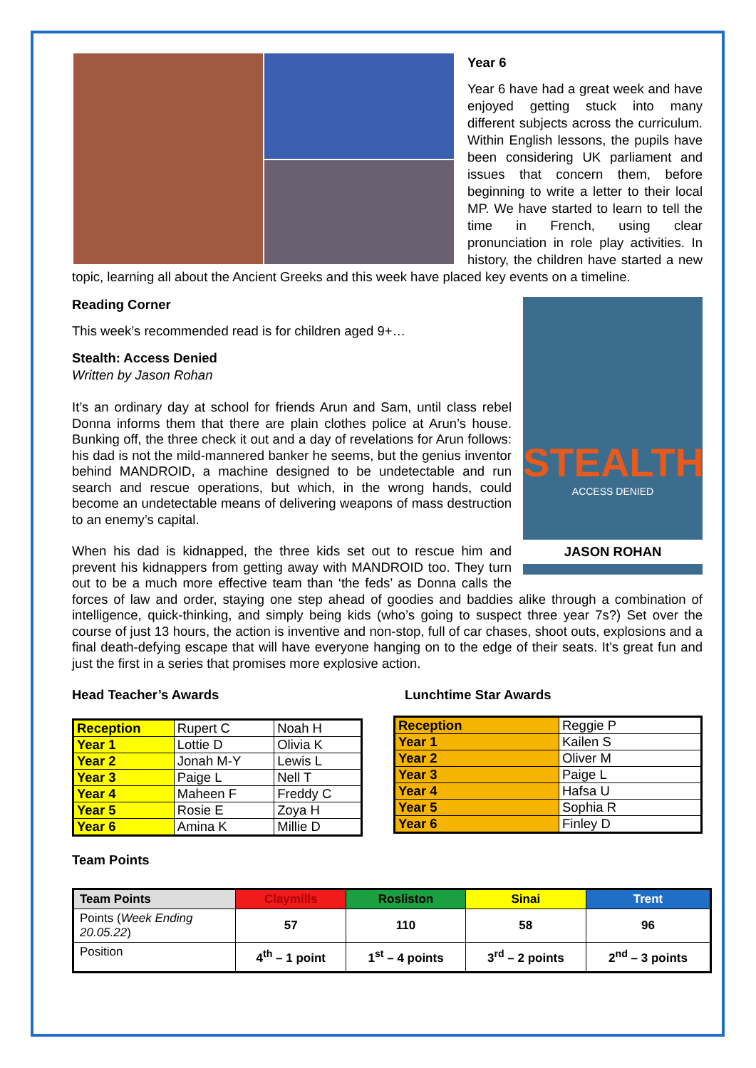Year 6
Year 6 have had a great week and have enjoyed getting stuck into many different subjects across the curriculum. Within English lessons, the pupils have been considering UK parliament and issues that concern them, before beginning to write a letter to their local MP. We have started to learn to tell the time in French, using clear pronunciation in role play activities. In history, the children have started a new topic, learning all about the Ancient Greeks and this week have placed key events on a timeline.
STEALTH
ACCESS DENIED
JASON ROHAN
Reading Corner
This week’s recommended read is for children aged 9+…
Stealth: Access Denied
Written by Jason Rohan
It’s an ordinary day at school for friends Arun and Sam, until class rebel Donna informs them that there are plain clothes police at Arun’s house. Bunking off, the three check it out and a day of revelations for Arun follows: his dad is not the mild-mannered banker he seems, but the genius inventor behind MANDROID, a machine designed to be undetectable and run search and rescue operations, but which, in the wrong hands, could become an undetectable means of delivering weapons of mass destruction to an enemy’s capital.
When his dad is kidnapped, the three kids set out to rescue him and prevent his kidnappers from getting away with MANDROID too. They turn out to be a much more effective team than ‘the feds’ as Donna calls the forces of law and order, staying one step ahead of goodies and baddies alike through a combination of intelligence, quick-thinking, and simply being kids (who’s going to suspect three year 7s?) Set over the course of just 13 hours, the action is inventive and non-stop, full of car chases, shoot outs, explosions and a final death-defying escape that will have everyone hanging on to the edge of their seats. It’s great fun and just the first in a series that promises more explosive action.
Head Teacher’s Awards
| Reception | Rupert C | Noah H |
| Year 1 | Lottie D | Olivia K |
| Year 2 | Jonah M-Y | Lewis L |
| Year 3 | Paige L | Nell T |
| Year 4 | Maheen F | Freddy C |
| Year 5 | Rosie E | Zoya H |
| Year 6 | Amina K | Millie D |
Lunchtime Star Awards
| Reception | Reggie P |
| Year 1 | Kailen S |
| Year 2 | Oliver M |
| Year 3 | Paige L |
| Year 4 | Hafsa U |
| Year 5 | Sophia R |
| Year 6 | Finley D |
Team Points
| Team Points | Claymills | Rosliston | Sinai | Trent |
| --- | --- | --- | --- | --- |
| Points ( Week Ending 20.05.22 ) | 57 | 110 | 58 | 96 |
| Position | 4<sup>th</sup> – 1 point | 1<sup>st</sup> – 4 points | 3<sup>rd</sup> – 2 points | 2<sup>nd</sup> – 3 points |